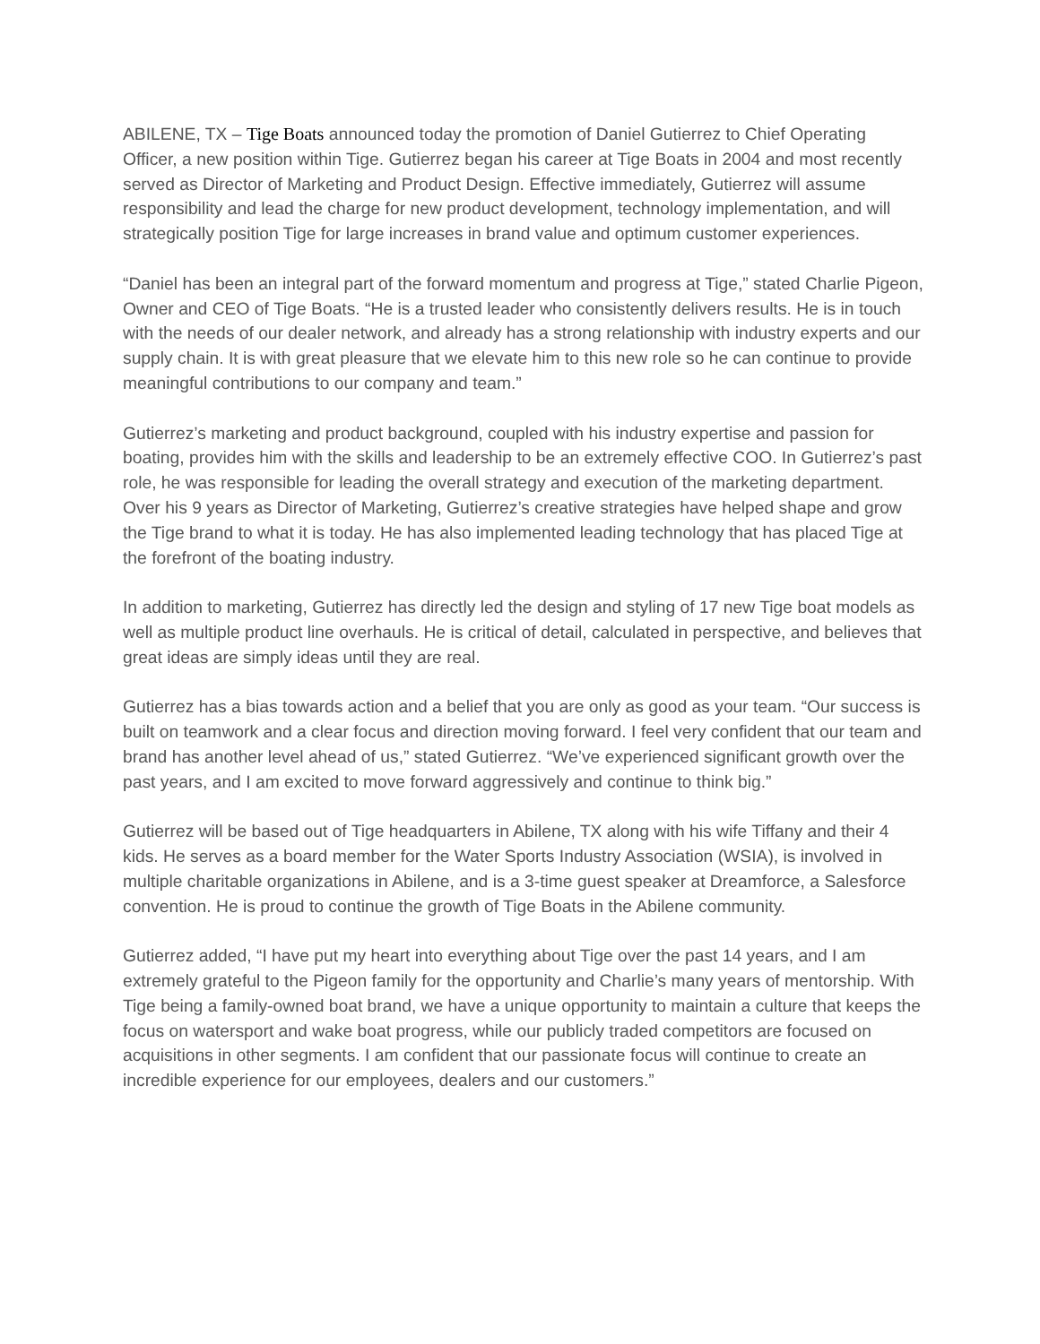ABILENE, TX – Tige Boats announced today the promotion of Daniel Gutierrez to Chief Operating Officer, a new position within Tige. Gutierrez began his career at Tige Boats in 2004 and most recently served as Director of Marketing and Product Design. Effective immediately, Gutierrez will assume responsibility and lead the charge for new product development, technology implementation, and will strategically position Tige for large increases in brand value and optimum customer experiences.
“Daniel has been an integral part of the forward momentum and progress at Tige,” stated Charlie Pigeon, Owner and CEO of Tige Boats. “He is a trusted leader who consistently delivers results. He is in touch with the needs of our dealer network, and already has a strong relationship with industry experts and our supply chain. It is with great pleasure that we elevate him to this new role so he can continue to provide meaningful contributions to our company and team.”
Gutierrez’s marketing and product background, coupled with his industry expertise and passion for boating, provides him with the skills and leadership to be an extremely effective COO. In Gutierrez’s past role, he was responsible for leading the overall strategy and execution of the marketing department. Over his 9 years as Director of Marketing, Gutierrez’s creative strategies have helped shape and grow the Tige brand to what it is today. He has also implemented leading technology that has placed Tige at the forefront of the boating industry.
In addition to marketing, Gutierrez has directly led the design and styling of 17 new Tige boat models as well as multiple product line overhauls. He is critical of detail, calculated in perspective, and believes that great ideas are simply ideas until they are real.
Gutierrez has a bias towards action and a belief that you are only as good as your team. “Our success is built on teamwork and a clear focus and direction moving forward. I feel very confident that our team and brand has another level ahead of us,” stated Gutierrez. “We’ve experienced significant growth over the past years, and I am excited to move forward aggressively and continue to think big.”
Gutierrez will be based out of Tige headquarters in Abilene, TX along with his wife Tiffany and their 4 kids. He serves as a board member for the Water Sports Industry Association (WSIA), is involved in multiple charitable organizations in Abilene, and is a 3-time guest speaker at Dreamforce, a Salesforce convention. He is proud to continue the growth of Tige Boats in the Abilene community.
Gutierrez added, “I have put my heart into everything about Tige over the past 14 years, and I am extremely grateful to the Pigeon family for the opportunity and Charlie’s many years of mentorship. With Tige being a family-owned boat brand, we have a unique opportunity to maintain a culture that keeps the focus on watersport and wake boat progress, while our publicly traded competitors are focused on acquisitions in other segments. I am confident that our passionate focus will continue to create an incredible experience for our employees, dealers and our customers.”